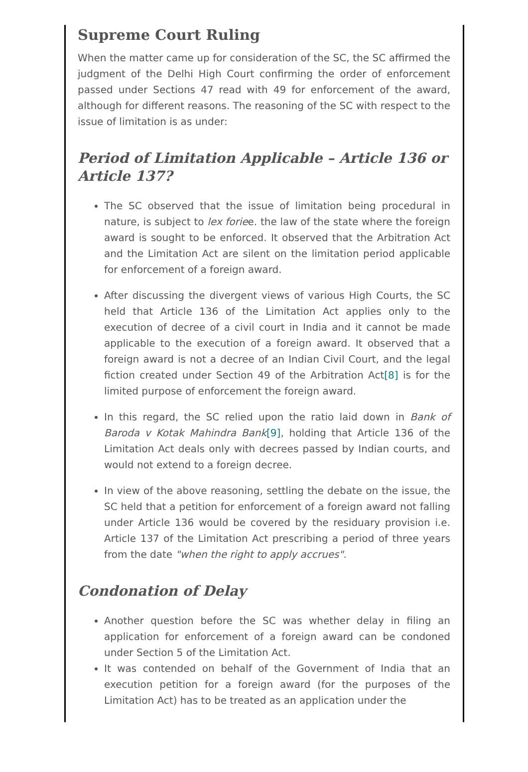Supreme Court Ruling
When the matter came up for consideration of the SC, the SC affirmed the judgment of the Delhi High Court confirming the order of enforcement passed under Sections 47 read with 49 for enforcement of the award, although for different reasons. The reasoning of the SC with respect to the issue of limitation is as under:
Period of Limitation Applicable – Article 136 or Article 137?
The SC observed that the issue of limitation being procedural in nature, is subject to lex foriee. the law of the state where the foreign award is sought to be enforced. It observed that the Arbitration Act and the Limitation Act are silent on the limitation period applicable for enforcement of a foreign award.
After discussing the divergent views of various High Courts, the SC held that Article 136 of the Limitation Act applies only to the execution of decree of a civil court in India and it cannot be made applicable to the execution of a foreign award. It observed that a foreign award is not a decree of an Indian Civil Court, and the legal fiction created under Section 49 of the Arbitration Act[8] is for the limited purpose of enforcement the foreign award.
In this regard, the SC relied upon the ratio laid down in Bank of Baroda v Kotak Mahindra Bank[9], holding that Article 136 of the Limitation Act deals only with decrees passed by Indian courts, and would not extend to a foreign decree.
In view of the above reasoning, settling the debate on the issue, the SC held that a petition for enforcement of a foreign award not falling under Article 136 would be covered by the residuary provision i.e. Article 137 of the Limitation Act prescribing a period of three years from the date "when the right to apply accrues".
Condonation of Delay
Another question before the SC was whether delay in filing an application for enforcement of a foreign award can be condoned under Section 5 of the Limitation Act.
It was contended on behalf of the Government of India that an execution petition for a foreign award (for the purposes of the Limitation Act) has to be treated as an application under the